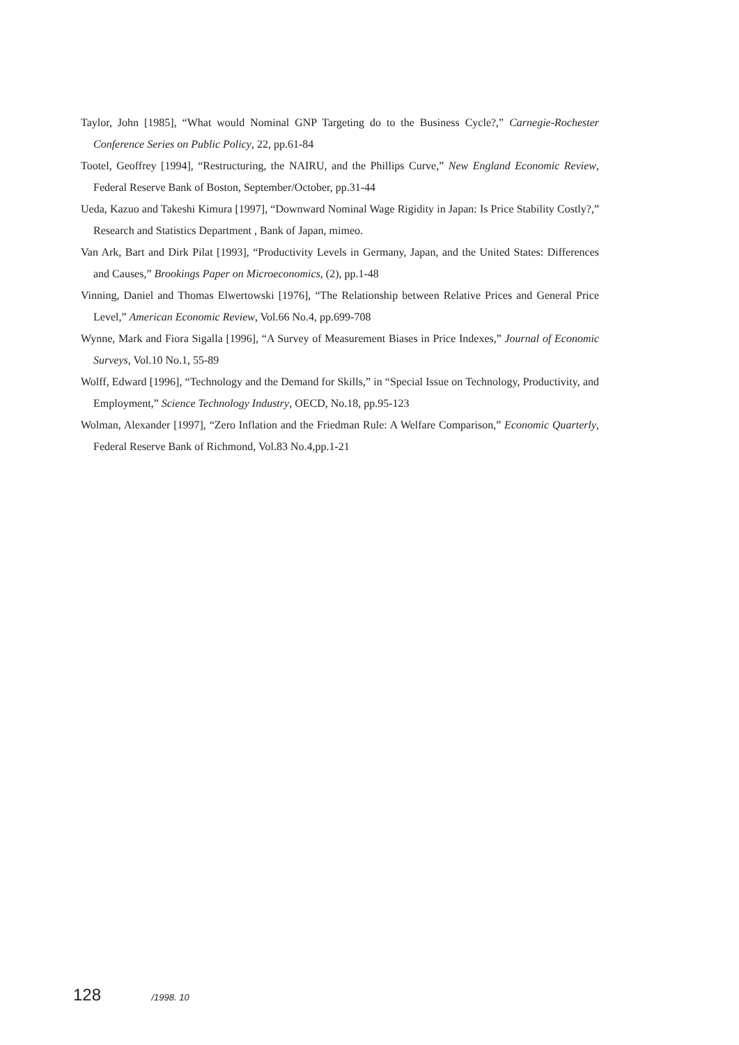Taylor, John [1985], “What would Nominal GNP Targeting do to the Business Cycle?,” Carnegie-Rochester Conference Series on Public Policy, 22, pp.61-84
Tootel, Geoffrey [1994], “Restructuring, the NAIRU, and the Phillips Curve,” New England Economic Review, Federal Reserve Bank of Boston, September/October, pp.31-44
Ueda, Kazuo and Takeshi Kimura [1997], “Downward Nominal Wage Rigidity in Japan: Is Price Stability Costly?,” Research and Statistics Department , Bank of Japan, mimeo.
Van Ark, Bart and Dirk Pilat [1993], “Productivity Levels in Germany, Japan, and the United States: Differences and Causes,” Brookings Paper on Microeconomics, (2), pp.1-48
Vinning, Daniel and Thomas Elwertowski [1976], “The Relationship between Relative Prices and General Price Level,” American Economic Review, Vol.66 No.4, pp.699-708
Wynne, Mark and Fiora Sigalla [1996], “A Survey of Measurement Biases in Price Indexes,” Journal of Economic Surveys, Vol.10 No.1, 55-89
Wolff, Edward [1996], “Technology and the Demand for Skills,” in “Special Issue on Technology, Productivity, and Employment,” Science Technology Industry, OECD, No.18, pp.95-123
Wolman, Alexander [1997], “Zero Inflation and the Friedman Rule: A Welfare Comparison,” Economic Quarterly, Federal Reserve Bank of Richmond, Vol.83 No.4,pp.1-21
128 /1998. 10